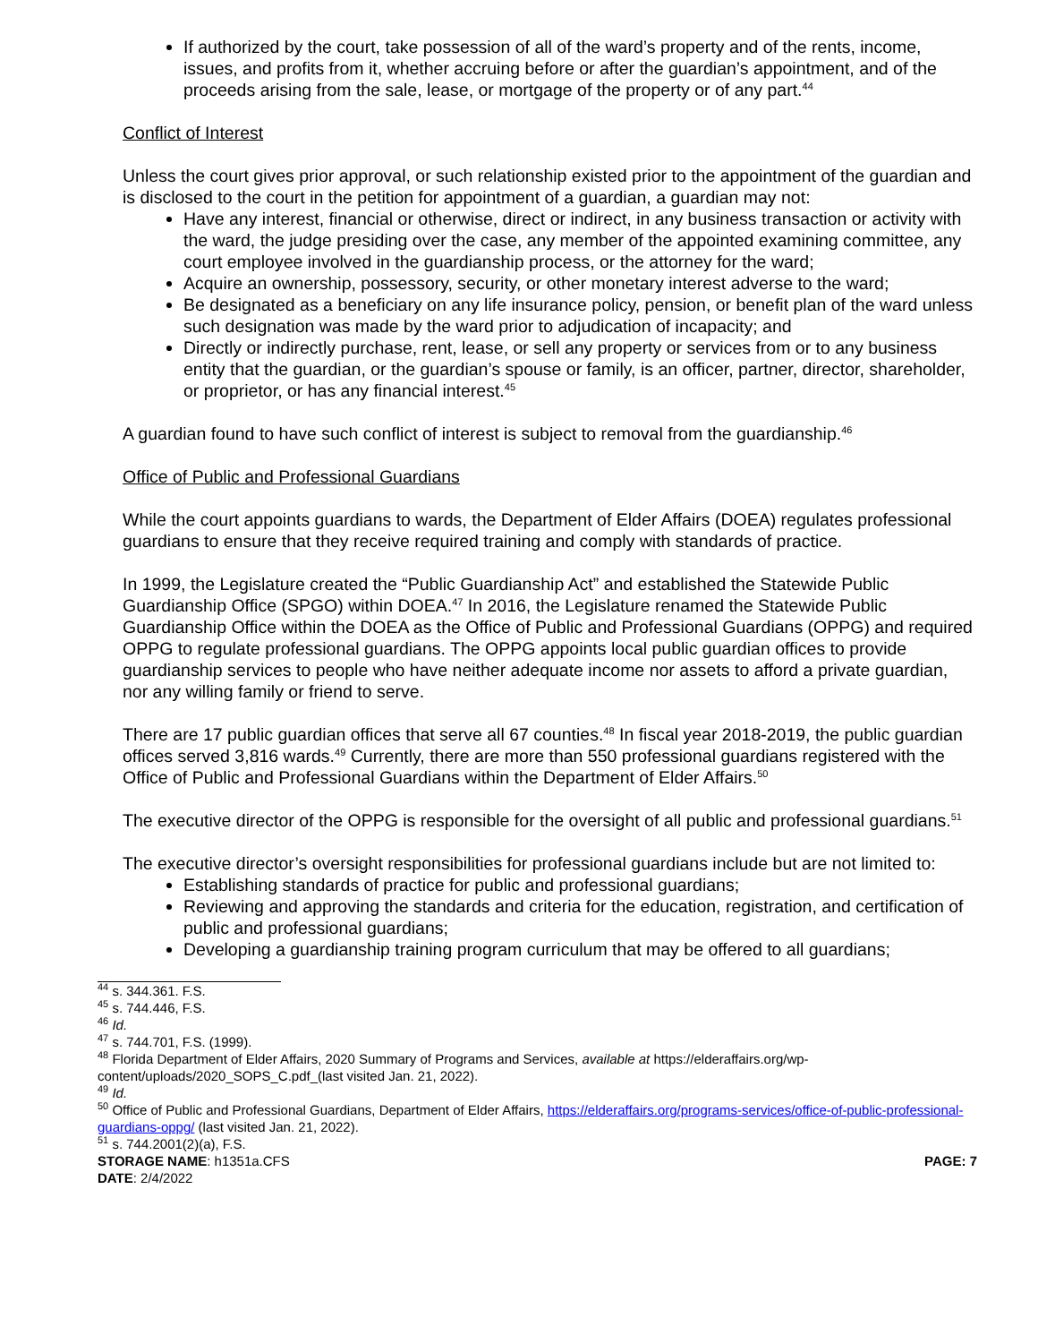If authorized by the court, take possession of all of the ward’s property and of the rents, income, issues, and profits from it, whether accruing before or after the guardian’s appointment, and of the proceeds arising from the sale, lease, or mortgage of the property or of any part.<sup>44</sup>
Conflict of Interest
Unless the court gives prior approval, or such relationship existed prior to the appointment of the guardian and is disclosed to the court in the petition for appointment of a guardian, a guardian may not:
Have any interest, financial or otherwise, direct or indirect, in any business transaction or activity with the ward, the judge presiding over the case, any member of the appointed examining committee, any court employee involved in the guardianship process, or the attorney for the ward;
Acquire an ownership, possessory, security, or other monetary interest adverse to the ward;
Be designated as a beneficiary on any life insurance policy, pension, or benefit plan of the ward unless such designation was made by the ward prior to adjudication of incapacity; and
Directly or indirectly purchase, rent, lease, or sell any property or services from or to any business entity that the guardian, or the guardian’s spouse or family, is an officer, partner, director, shareholder, or proprietor, or has any financial interest.<sup>45</sup>
A guardian found to have such conflict of interest is subject to removal from the guardianship.<sup>46</sup>
Office of Public and Professional Guardians
While the court appoints guardians to wards, the Department of Elder Affairs (DOEA) regulates professional guardians to ensure that they receive required training and comply with standards of practice.
In 1999, the Legislature created the “Public Guardianship Act” and established the Statewide Public Guardianship Office (SPGO) within DOEA.<sup>47</sup> In 2016, the Legislature renamed the Statewide Public Guardianship Office within the DOEA as the Office of Public and Professional Guardians (OPPG) and required OPPG to regulate professional guardians. The OPPG appoints local public guardian offices to provide guardianship services to people who have neither adequate income nor assets to afford a private guardian, nor any willing family or friend to serve.
There are 17 public guardian offices that serve all 67 counties.<sup>48</sup> In fiscal year 2018-2019, the public guardian offices served 3,816 wards.<sup>49</sup> Currently, there are more than 550 professional guardians registered with the Office of Public and Professional Guardians within the Department of Elder Affairs.<sup>50</sup>
The executive director of the OPPG is responsible for the oversight of all public and professional guardians.<sup>51</sup>
The executive director’s oversight responsibilities for professional guardians include but are not limited to:
Establishing standards of practice for public and professional guardians;
Reviewing and approving the standards and criteria for the education, registration, and certification of public and professional guardians;
Developing a guardianship training program curriculum that may be offered to all guardians;
<sup>44</sup> s. 344.361. F.S.
<sup>45</sup> s. 744.446, F.S.
<sup>46</sup> Id.
<sup>47</sup> s. 744.701, F.S. (1999).
<sup>48</sup> Florida Department of Elder Affairs, 2020 Summary of Programs and Services, available at https://elderaffairs.org/wp-content/uploads/2020_SOPS_C.pdf_(last visited Jan. 21, 2022).
<sup>49</sup> Id.
<sup>50</sup> Office of Public and Professional Guardians, Department of Elder Affairs, https://elderaffairs.org/programs-services/office-of-public-professional-guardians-oppg/ (last visited Jan. 21, 2022).
<sup>51</sup> s. 744.2001(2)(a), F.S.
STORAGE NAME: h1351a.CFS PAGE: 7
DATE: 2/4/2022